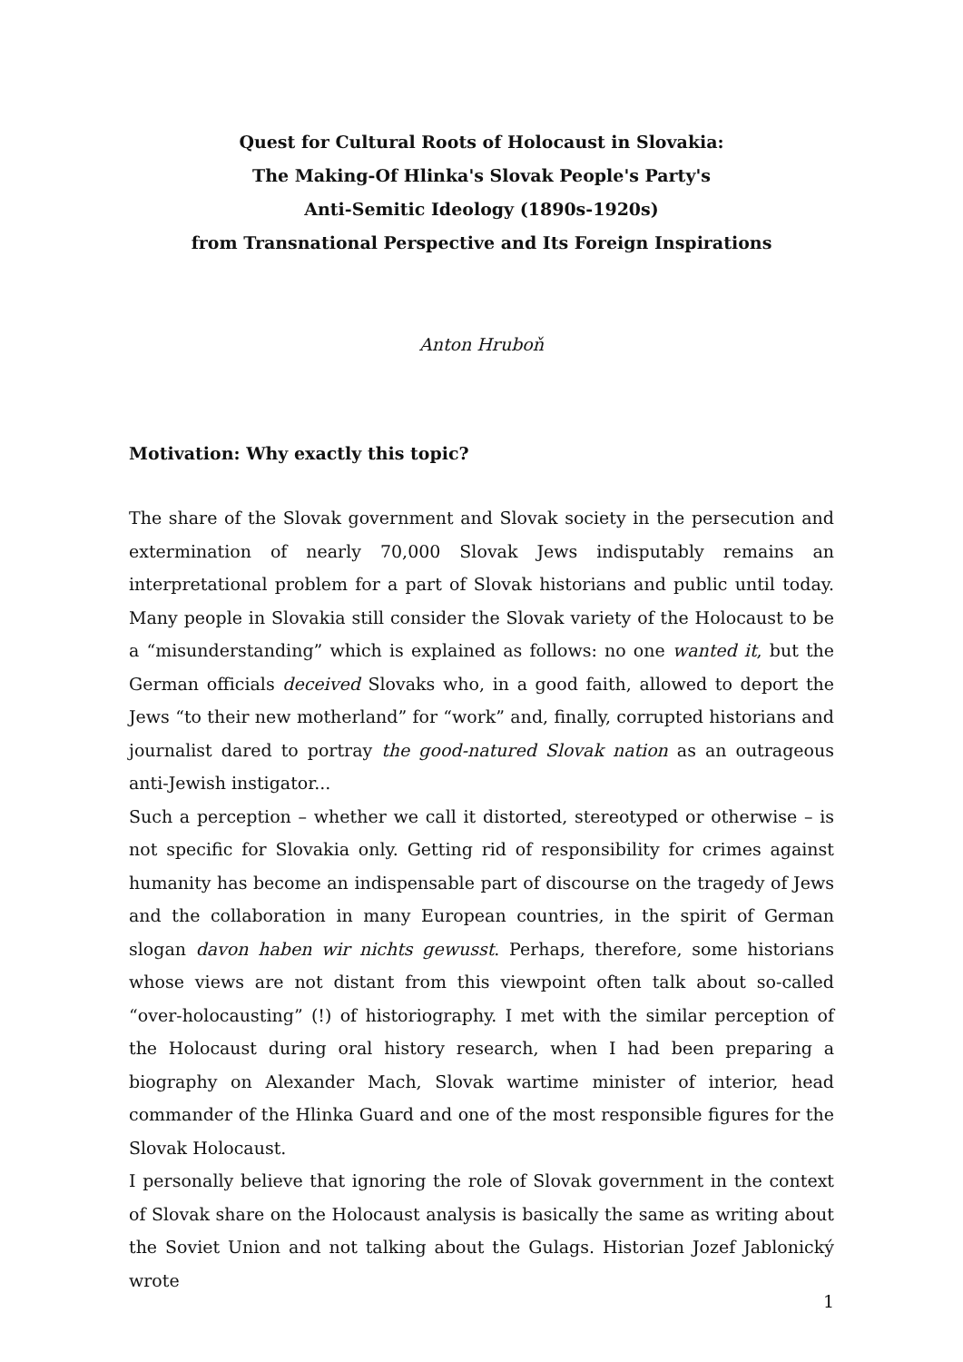Quest for Cultural Roots of Holocaust in Slovakia:
The Making-Of Hlinka's Slovak People's Party's
Anti-Semitic Ideology (1890s-1920s)
from Transnational Perspective and Its Foreign Inspirations
Anton Hruboň
Motivation: Why exactly this topic?
The share of the Slovak government and Slovak society in the persecution and extermination of nearly 70,000 Slovak Jews indisputably remains an interpretational problem for a part of Slovak historians and public until today. Many people in Slovakia still consider the Slovak variety of the Holocaust to be a “misunderstanding” which is explained as follows: no one wanted it, but the German officials deceived Slovaks who, in a good faith, allowed to deport the Jews “to their new motherland” for “work” and, finally, corrupted historians and journalist dared to portray the good-natured Slovak nation as an outrageous anti-Jewish instigator...
Such a perception – whether we call it distorted, stereotyped or otherwise – is not specific for Slovakia only. Getting rid of responsibility for crimes against humanity has become an indispensable part of discourse on the tragedy of Jews and the collaboration in many European countries, in the spirit of German slogan davon haben wir nichts gewusst. Perhaps, therefore, some historians whose views are not distant from this viewpoint often talk about so-called “over-holocausting” (!) of historiography. I met with the similar perception of the Holocaust during oral history research, when I had been preparing a biography on Alexander Mach, Slovak wartime minister of interior, head commander of the Hlinka Guard and one of the most responsible figures for the Slovak Holocaust.
I personally believe that ignoring the role of Slovak government in the context of Slovak share on the Holocaust analysis is basically the same as writing about the Soviet Union and not talking about the Gulags. Historian Jozef Jablonický wrote
1